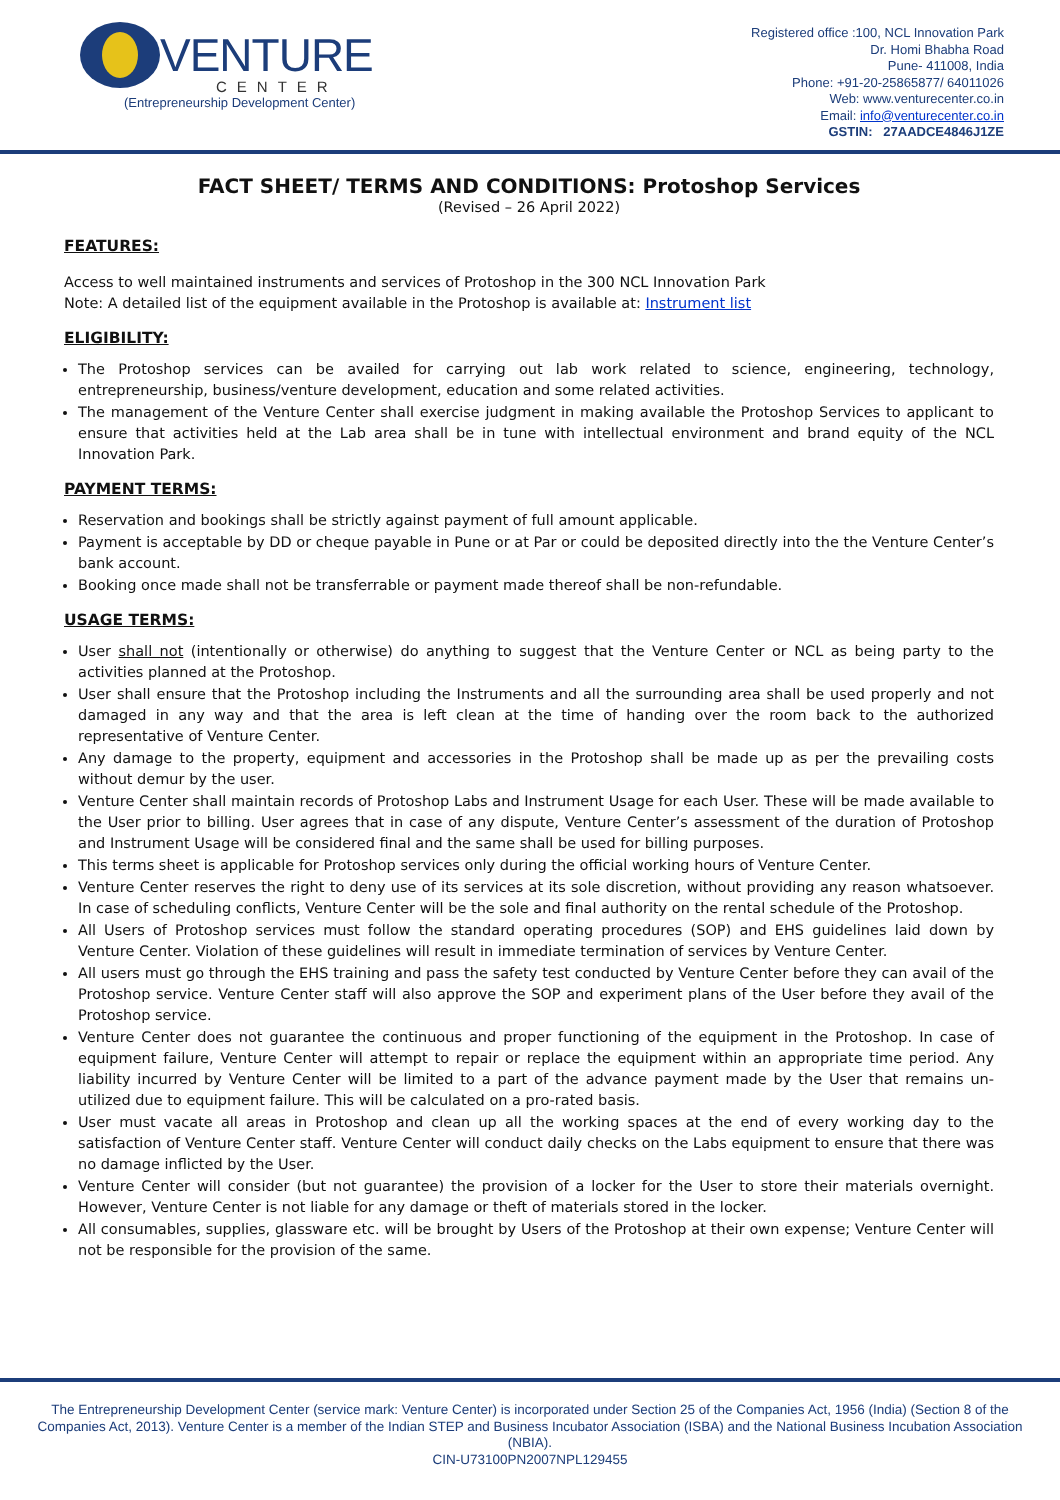VENTURE
CENTER
(Entrepreneurship Development Center)
Registered office :100, NCL Innovation Park
Dr. Homi Bhabha Road
Pune- 411008, India
Phone: +91-20-25865877/ 64011026
Web: www.venturecenter.co.in
Email: info@venturecenter.co.in
GSTIN: 27AADCE4846J1ZE
FACT SHEET/ TERMS AND CONDITIONS: Protoshop Services
(Revised – 26 April 2022)
FEATURES:
Access to well maintained instruments and services of Protoshop in the 300 NCL Innovation Park
Note: A detailed list of the equipment available in the Protoshop is available at: Instrument list
ELIGIBILITY:
The Protoshop services can be availed for carrying out lab work related to science, engineering, technology, entrepreneurship, business/venture development, education and some related activities.
The management of the Venture Center shall exercise judgment in making available the Protoshop Services to applicant to ensure that activities held at the Lab area shall be in tune with intellectual environment and brand equity of the NCL Innovation Park.
PAYMENT TERMS:
Reservation and bookings shall be strictly against payment of full amount applicable.
Payment is acceptable by DD or cheque payable in Pune or at Par or could be deposited directly into the the Venture Center’s bank account.
Booking once made shall not be transferrable or payment made thereof shall be non-refundable.
USAGE TERMS:
User shall not (intentionally or otherwise) do anything to suggest that the Venture Center or NCL as being party to the activities planned at the Protoshop.
User shall ensure that the Protoshop including the Instruments and all the surrounding area shall be used properly and not damaged in any way and that the area is left clean at the time of handing over the room back to the authorized representative of Venture Center.
Any damage to the property, equipment and accessories in the Protoshop shall be made up as per the prevailing costs without demur by the user.
Venture Center shall maintain records of Protoshop Labs and Instrument Usage for each User. These will be made available to the User prior to billing. User agrees that in case of any dispute, Venture Center’s assessment of the duration of Protoshop and Instrument Usage will be considered final and the same shall be used for billing purposes.
This terms sheet is applicable for Protoshop services only during the official working hours of Venture Center.
Venture Center reserves the right to deny use of its services at its sole discretion, without providing any reason whatsoever. In case of scheduling conflicts, Venture Center will be the sole and final authority on the rental schedule of the Protoshop.
All Users of Protoshop services must follow the standard operating procedures (SOP) and EHS guidelines laid down by Venture Center. Violation of these guidelines will result in immediate termination of services by Venture Center.
All users must go through the EHS training and pass the safety test conducted by Venture Center before they can avail of the Protoshop service. Venture Center staff will also approve the SOP and experiment plans of the User before they avail of the Protoshop service.
Venture Center does not guarantee the continuous and proper functioning of the equipment in the Protoshop. In case of equipment failure, Venture Center will attempt to repair or replace the equipment within an appropriate time period. Any liability incurred by Venture Center will be limited to a part of the advance payment made by the User that remains un-utilized due to equipment failure. This will be calculated on a pro-rated basis.
User must vacate all areas in Protoshop and clean up all the working spaces at the end of every working day to the satisfaction of Venture Center staff. Venture Center will conduct daily checks on the Labs equipment to ensure that there was no damage inflicted by the User.
Venture Center will consider (but not guarantee) the provision of a locker for the User to store their materials overnight. However, Venture Center is not liable for any damage or theft of materials stored in the locker.
All consumables, supplies, glassware etc. will be brought by Users of the Protoshop at their own expense; Venture Center will not be responsible for the provision of the same.
The Entrepreneurship Development Center (service mark: Venture Center) is incorporated under Section 25 of the Companies Act, 1956 (India) (Section 8 of the Companies Act, 2013). Venture Center is a member of the Indian STEP and Business Incubator Association (ISBA) and the National Business Incubation Association (NBIA).
CIN-U73100PN2007NPL129455